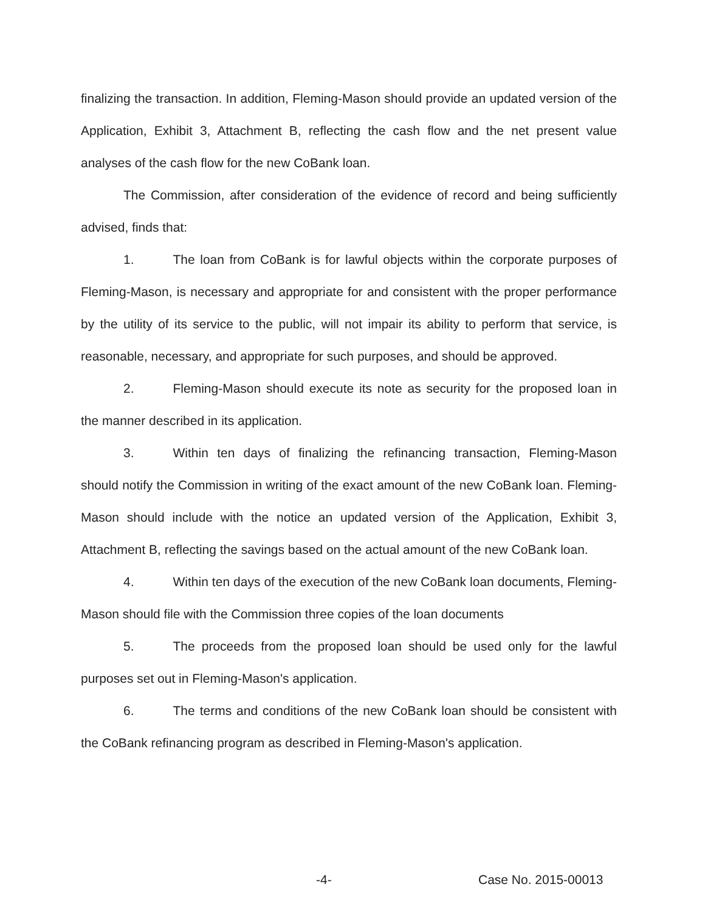finalizing the transaction. In addition, Fleming-Mason should provide an updated version of the Application, Exhibit 3, Attachment B, reflecting the cash flow and the net present value analyses of the cash flow for the new CoBank loan.
The Commission, after consideration of the evidence of record and being sufficiently advised, finds that:
1. The loan from CoBank is for lawful objects within the corporate purposes of Fleming-Mason, is necessary and appropriate for and consistent with the proper performance by the utility of its service to the public, will not impair its ability to perform that service, is reasonable, necessary, and appropriate for such purposes, and should be approved.
2. Fleming-Mason should execute its note as security for the proposed loan in the manner described in its application.
3. Within ten days of finalizing the refinancing transaction, Fleming-Mason should notify the Commission in writing of the exact amount of the new CoBank loan. Fleming-Mason should include with the notice an updated version of the Application, Exhibit 3, Attachment B, reflecting the savings based on the actual amount of the new CoBank loan.
4. Within ten days of the execution of the new CoBank loan documents, Fleming-Mason should file with the Commission three copies of the loan documents
5. The proceeds from the proposed loan should be used only for the lawful purposes set out in Fleming-Mason's application.
6. The terms and conditions of the new CoBank loan should be consistent with the CoBank refinancing program as described in Fleming-Mason's application.
-4- Case No. 2015-00013